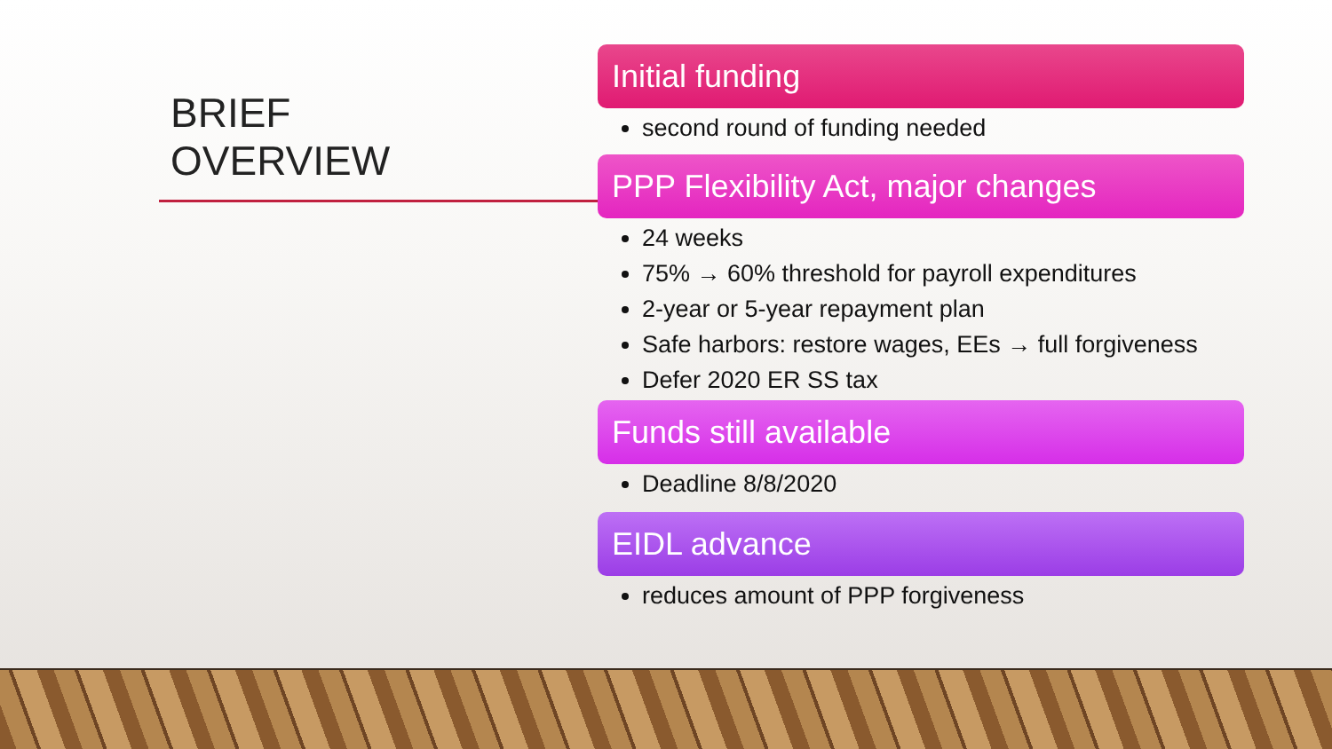BRIEF
OVERVIEW
Initial funding
second round of funding needed
PPP Flexibility Act, major changes
24 weeks
75% → 60% threshold for payroll expenditures
2-year or 5-year repayment plan
Safe harbors: restore wages, EEs → full forgiveness
Defer 2020 ER SS tax
Funds still available
Deadline 8/8/2020
EIDL advance
reduces amount of PPP forgiveness